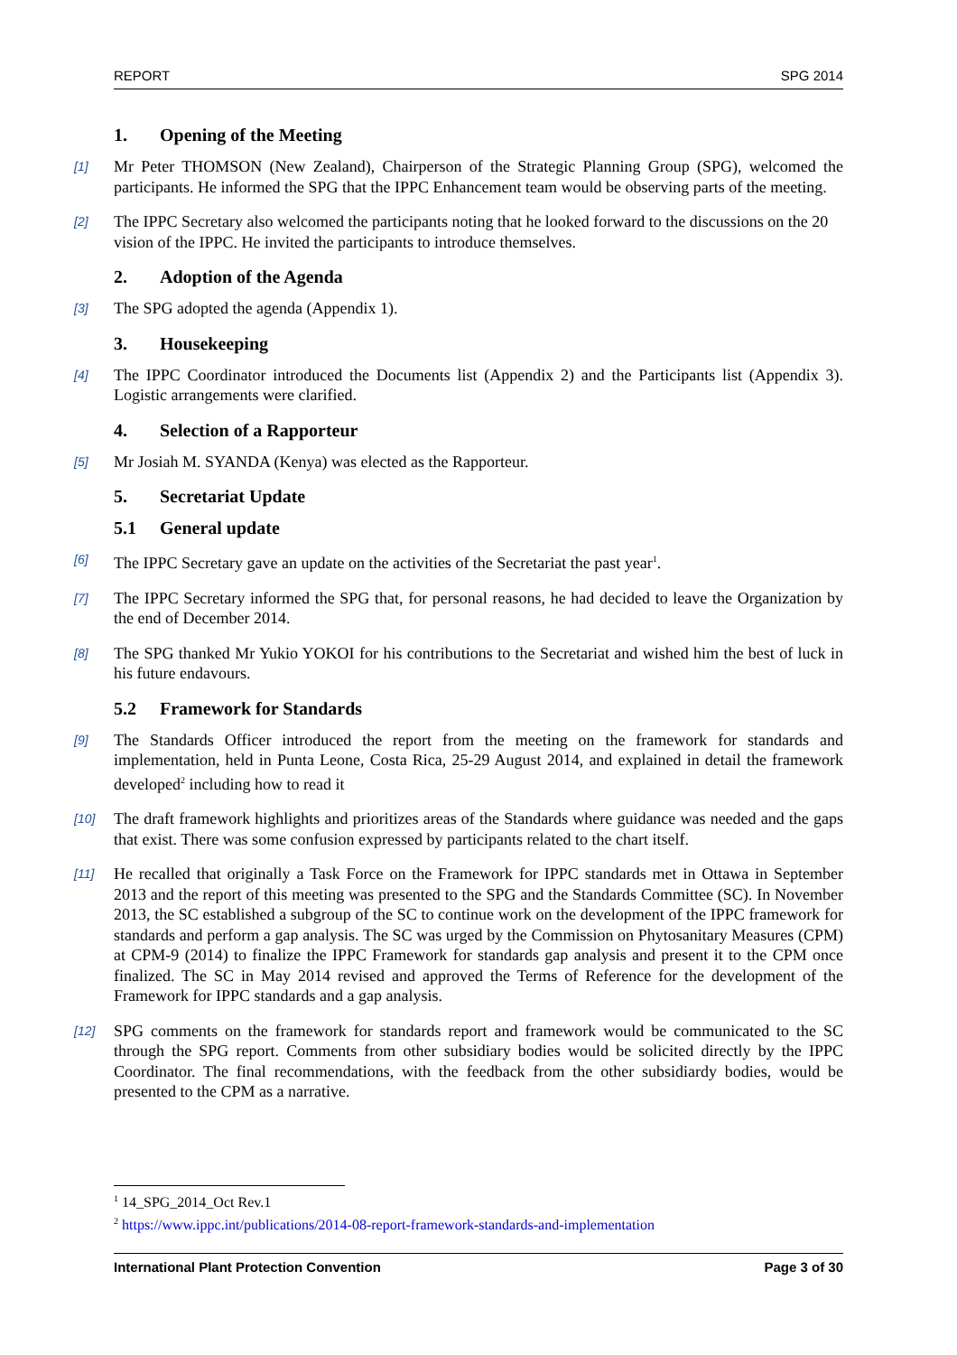REPORT SPG 2014
1. Opening of the Meeting
[1]
Mr Peter THOMSON (New Zealand), Chairperson of the Strategic Planning Group (SPG), welcomed the participants. He informed the SPG that the IPPC Enhancement team would be observing parts of the meeting.
[2]
The IPPC Secretary also welcomed the participants noting that he looked forward to the discussions on the 20 vision of the IPPC. He invited the participants to introduce themselves.
2. Adoption of the Agenda
[3]
The SPG adopted the agenda (Appendix 1).
3. Housekeeping
[4]
The IPPC Coordinator introduced the Documents list (Appendix 2) and the Participants list (Appendix 3). Logistic arrangements were clarified.
4. Selection of a Rapporteur
[5]
Mr Josiah M. SYANDA (Kenya) was elected as the Rapporteur.
5. Secretariat Update
5.1 General update
[6]
The IPPC Secretary gave an update on the activities of the Secretariat the past year<sup>1</sup>.
[7]
The IPPC Secretary informed the SPG that, for personal reasons, he had decided to leave the Organization by the end of December 2014.
[8]
The SPG thanked Mr Yukio YOKOI for his contributions to the Secretariat and wished him the best of luck in his future endavours.
5.2 Framework for Standards
[9]
The Standards Officer introduced the report from the meeting on the framework for standards and implementation, held in Punta Leone, Costa Rica, 25-29 August 2014, and explained in detail the framework developed<sup>2</sup> including how to read it
[10]
The draft framework highlights and prioritizes areas of the Standards where guidance was needed and the gaps that exist. There was some confusion expressed by participants related to the chart itself.
[11]
He recalled that originally a Task Force on the Framework for IPPC standards met in Ottawa in September 2013 and the report of this meeting was presented to the SPG and the Standards Committee (SC). In November 2013, the SC established a subgroup of the SC to continue work on the development of the IPPC framework for standards and perform a gap analysis. The SC was urged by the Commission on Phytosanitary Measures (CPM) at CPM-9 (2014) to finalize the IPPC Framework for standards gap analysis and present it to the CPM once finalized. The SC in May 2014 revised and approved the Terms of Reference for the development of the Framework for IPPC standards and a gap analysis.
[12]
SPG comments on the framework for standards report and framework would be communicated to the SC through the SPG report. Comments from other subsidiary bodies would be solicited directly by the IPPC Coordinator. The final recommendations, with the feedback from the other subsidiardy bodies, would be presented to the CPM as a narrative.
<sup>1</sup> 14_SPG_2014_Oct Rev.1
<sup>2</sup> https://www.ippc.int/publications/2014-08-report-framework-standards-and-implementation
International Plant Protection Convention Page 3 of 30